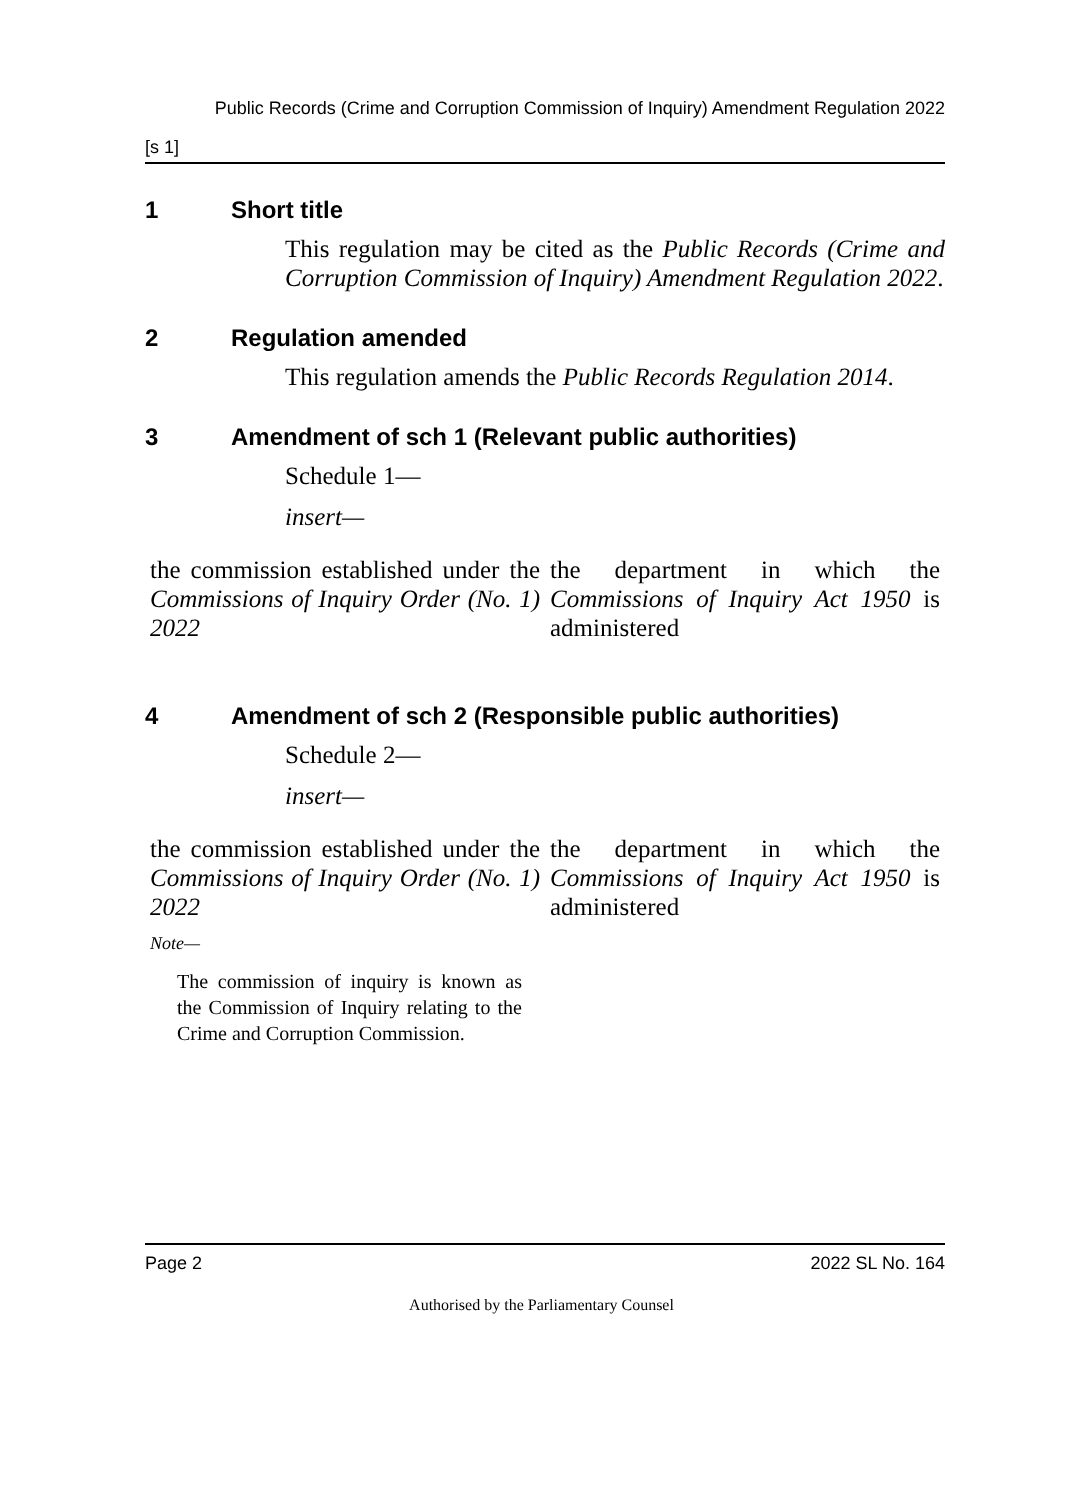Public Records (Crime and Corruption Commission of Inquiry) Amendment Regulation 2022
[s 1]
1 Short title
This regulation may be cited as the Public Records (Crime and Corruption Commission of Inquiry) Amendment Regulation 2022.
2 Regulation amended
This regulation amends the Public Records Regulation 2014.
3 Amendment of sch 1 (Relevant public authorities)
Schedule 1—
insert—
| the commission established under the Commissions of Inquiry Order (No. 1) 2022 | the department in which the Commissions of Inquiry Act 1950 is administered |
4 Amendment of sch 2 (Responsible public authorities)
Schedule 2—
insert—
| the commission established under the Commissions of Inquiry Order (No. 1) 2022 | the department in which the Commissions of Inquiry Act 1950 is administered |
Note—
The commission of inquiry is known as the Commission of Inquiry relating to the Crime and Corruption Commission.
Page 2 2022 SL No. 164
Authorised by the Parliamentary Counsel